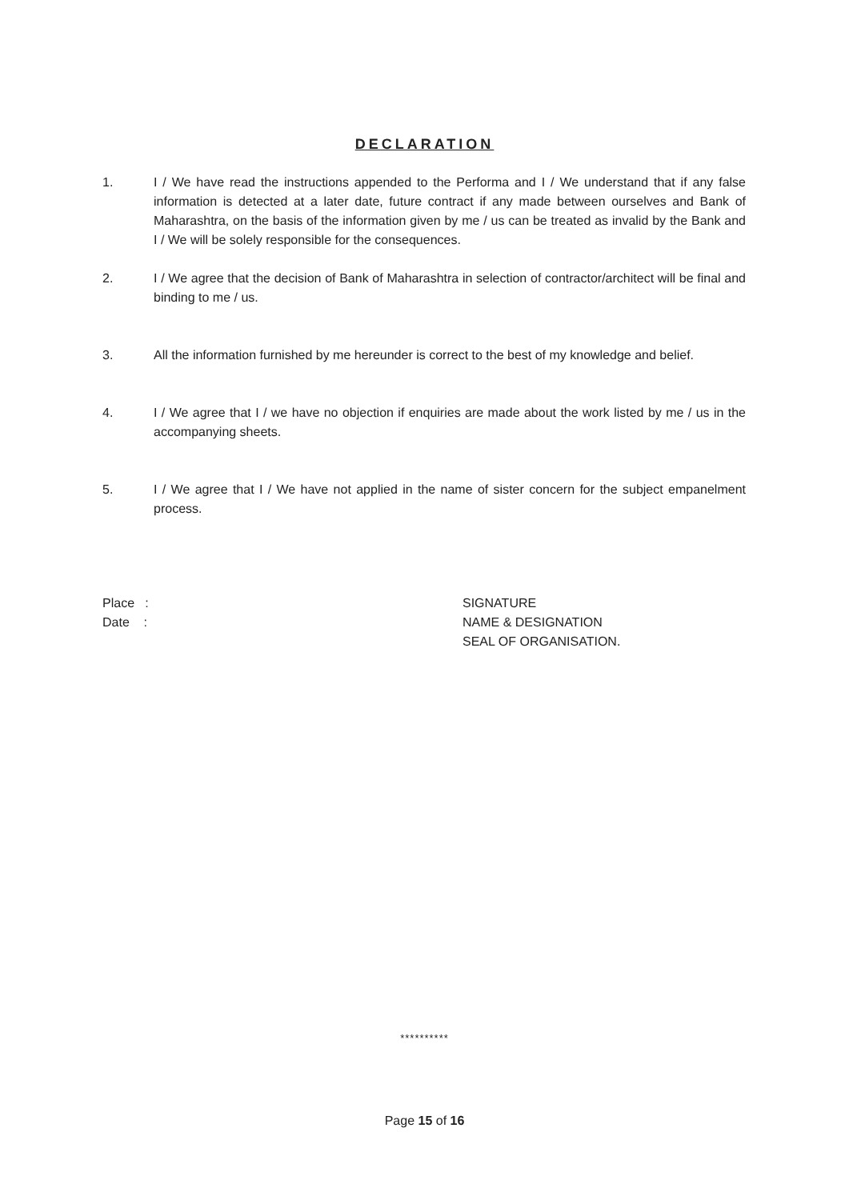DECLARATION
1. I / We have read the instructions appended to the Performa and I / We understand that if any false information is detected at a later date, future contract if any made between ourselves and Bank of Maharashtra, on the basis of the information given by me / us can be treated as invalid by the Bank and I / We will be solely responsible for the consequences.
2. I / We agree that the decision of Bank of Maharashtra in selection of contractor/architect will be final and binding to me / us.
3. All the information furnished by me hereunder is correct to the best of my knowledge and belief.
4. I / We agree that I / we have no objection if enquiries are made about the work listed by me / us in the accompanying sheets.
5. I / We agree that I / We have not applied in the name of sister concern for the subject empanelment process.
Place :
Date :
SIGNATURE
NAME & DESIGNATION
SEAL OF ORGANISATION.
**********
Page 15 of 16